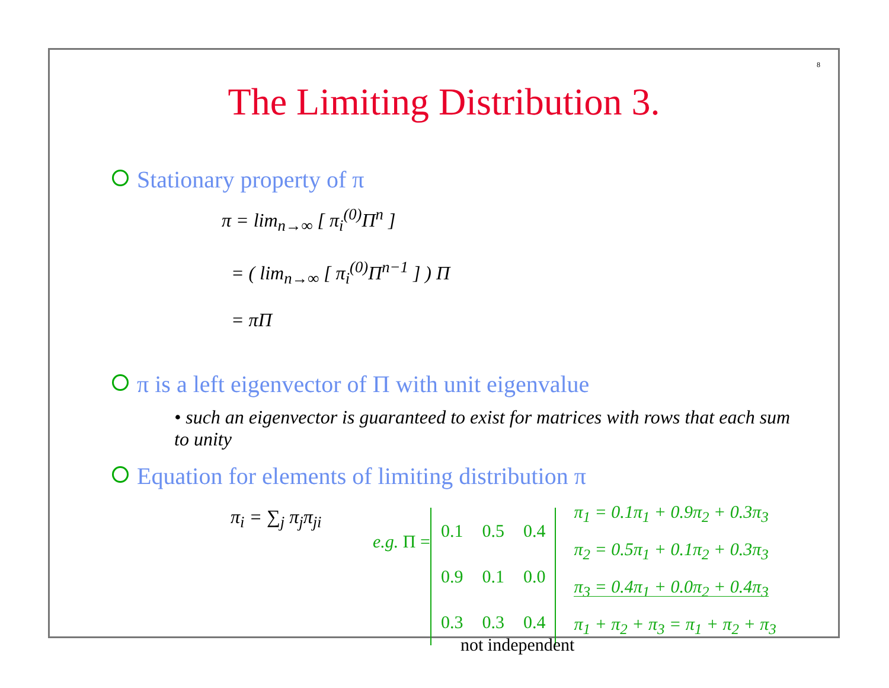8
The Limiting Distribution 3.
Stationary property of π
π = lim<sub>n→∞</sub> [ π<sub>i</sub><sup>(0)</sup>Π<sup>n</sup> ]
= ( lim<sub>n→∞</sub> [ π<sub>i</sub><sup>(0)</sup>Π<sup>n−1</sup> ] ) Π
= πΠ
π is a left eigenvector of Π with unit eigenvalue
• such an eigenvector is guaranteed to exist for matrices with rows that each sum to unity
Equation for elements of limiting distribution π
π<sub>i</sub> = ∑<sub>j</sub> π<sub>j</sub>π<sub>ji</sub>
e.g. Π =
| 0.1 | 0.5 | 0.4 |
| 0.9 | 0.1 | 0.0 |
| 0.3 | 0.3 | 0.4 |
π<sub>1</sub> = 0.1π<sub>1</sub> + 0.9π<sub>2</sub> + 0.3π<sub>3</sub>
π<sub>2</sub> = 0.5π<sub>1</sub> + 0.1π<sub>2</sub> + 0.3π<sub>3</sub>
π<sub>3</sub> = 0.4π<sub>1</sub> + 0.0π<sub>2</sub> + 0.4π<sub>3</sub>
π<sub>1</sub> + π<sub>2</sub> + π<sub>3</sub> = π<sub>1</sub> + π<sub>2</sub> + π<sub>3</sub>
not independent